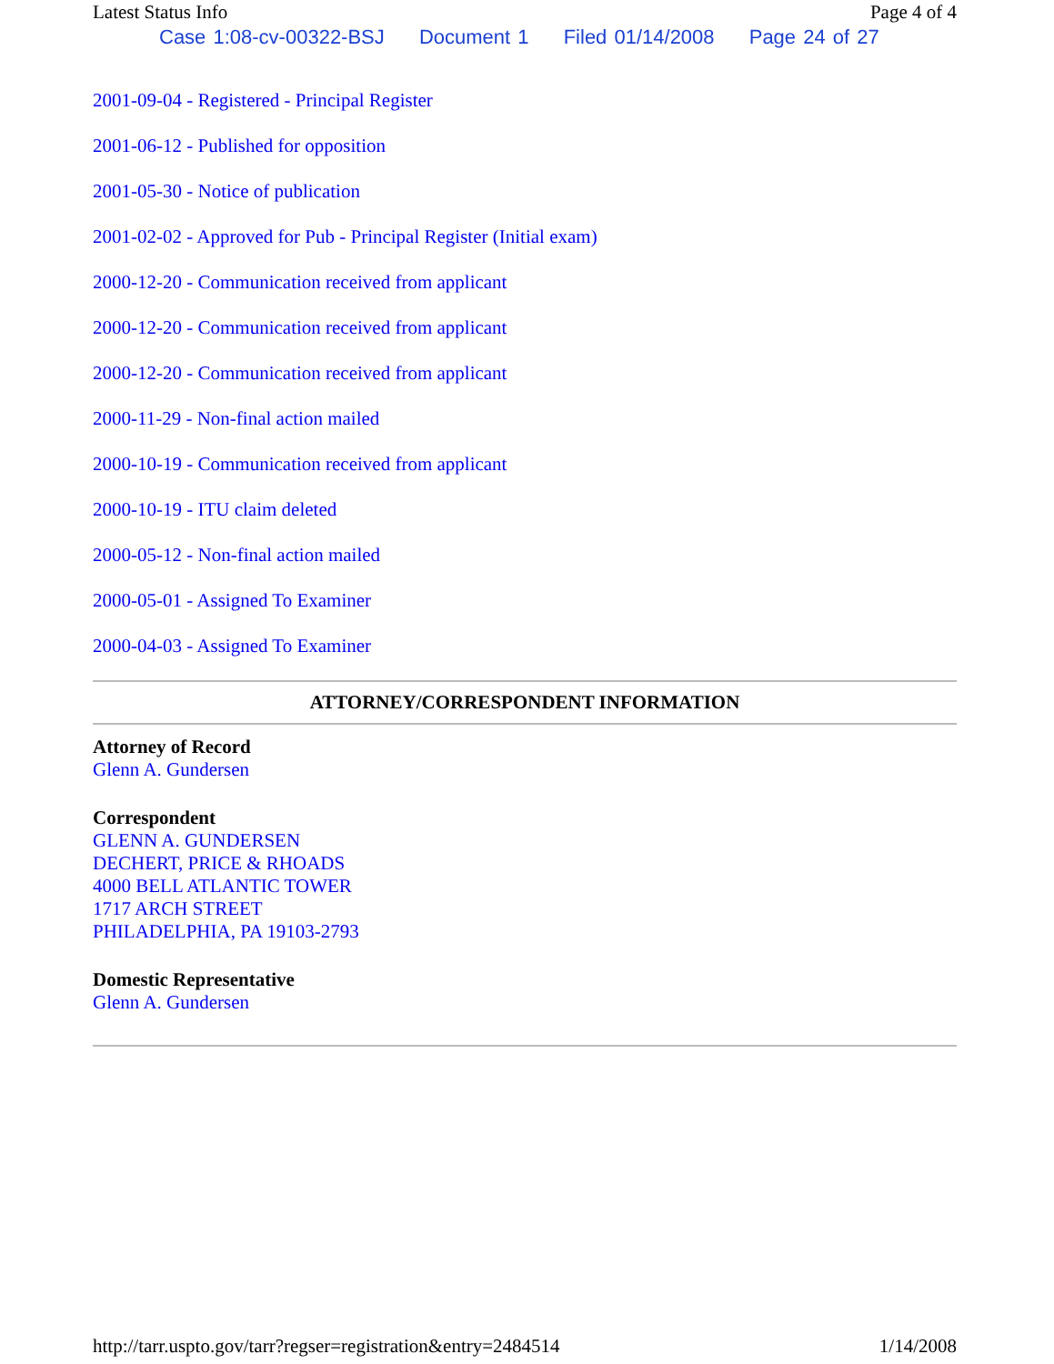Latest Status Info Page 4 of 4
Case 1:08-cv-00322-BSJ Document 1 Filed 01/14/2008 Page 24 of 27
2001-09-04 - Registered - Principal Register
2001-06-12 - Published for opposition
2001-05-30 - Notice of publication
2001-02-02 - Approved for Pub - Principal Register (Initial exam)
2000-12-20 - Communication received from applicant
2000-12-20 - Communication received from applicant
2000-12-20 - Communication received from applicant
2000-11-29 - Non-final action mailed
2000-10-19 - Communication received from applicant
2000-10-19 - ITU claim deleted
2000-05-12 - Non-final action mailed
2000-05-01 - Assigned To Examiner
2000-04-03 - Assigned To Examiner
ATTORNEY/CORRESPONDENT INFORMATION
Attorney of Record
Glenn A. Gundersen
Correspondent
GLENN A. GUNDERSEN
DECHERT, PRICE & RHOADS
4000 BELL ATLANTIC TOWER
1717 ARCH STREET
PHILADELPHIA, PA 19103-2793
Domestic Representative
Glenn A. Gundersen
http://tarr.uspto.gov/tarr?regser=registration&entry=2484514 1/14/2008